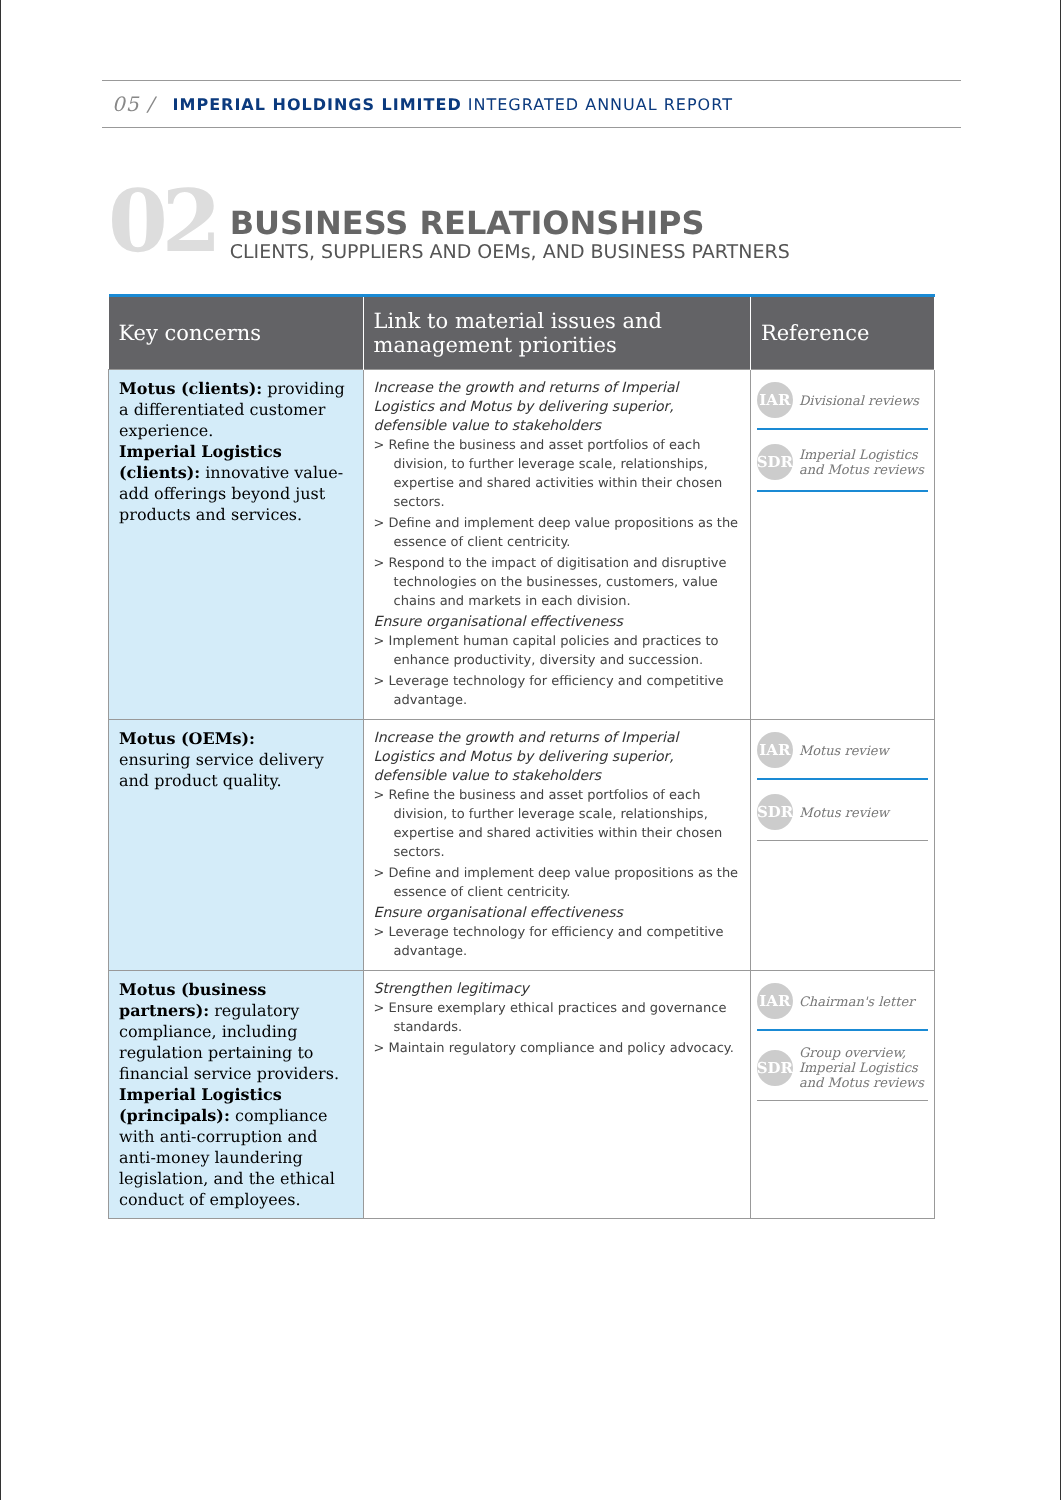05 / IMPERIAL HOLDINGS LIMITED INTEGRATED ANNUAL REPORT
02
BUSINESS RELATIONSHIPS
CLIENTS, SUPPLIERS AND OEMs, AND BUSINESS PARTNERS
| Key concerns | Link to material issues and management priorities | Reference |
| --- | --- | --- |
| Motus (clients): providing a differentiated customer experience. Imperial Logistics (clients): innovative value-add offerings beyond just products and services. | Increase the growth and returns of Imperial Logistics and Motus by delivering superior, defensible value to stakeholders > Refine the business and asset portfolios of each division, to further leverage scale, relationships, expertise and shared activities within their chosen sectors. > Define and implement deep value propositions as the essence of client centricity. > Respond to the impact of digitisation and disruptive technologies on the businesses, customers, value chains and markets in each division. Ensure organisational effectiveness > Implement human capital policies and practices to enhance productivity, diversity and succession. > Leverage technology for efficiency and competitive advantage. | IAR Divisional reviews SDR Imperial Logistics and Motus reviews |
| Motus (OEMs): ensuring service delivery and product quality. | Increase the growth and returns of Imperial Logistics and Motus by delivering superior, defensible value to stakeholders > Refine the business and asset portfolios of each division, to further leverage scale, relationships, expertise and shared activities within their chosen sectors. > Define and implement deep value propositions as the essence of client centricity. Ensure organisational effectiveness > Leverage technology for efficiency and competitive advantage. | IAR Motus review SDR Motus review |
| Motus (business partners): regulatory compliance, including regulation pertaining to financial service providers. Imperial Logistics (principals): compliance with anti-corruption and anti-money laundering legislation, and the ethical conduct of employees. | Strengthen legitimacy > Ensure exemplary ethical practices and governance standards. > Maintain regulatory compliance and policy advocacy. | IAR Chairman's letter SDR Group overview, Imperial Logistics and Motus reviews |